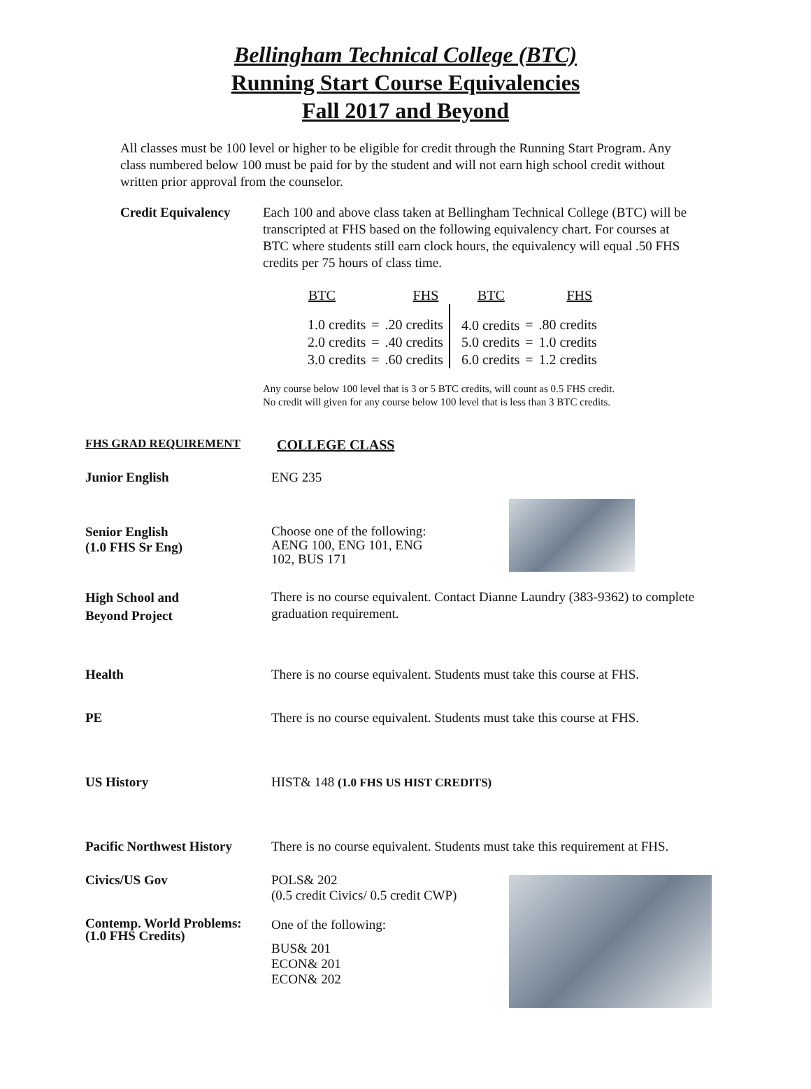Bellingham Technical College (BTC)
Running Start Course Equivalencies
Fall 2017 and Beyond
All classes must be 100 level or higher to be eligible for credit through the Running Start Program. Any class numbered below 100 must be paid for by the student and will not earn high school credit without written prior approval from the counselor.
Credit Equivalency
Each 100 and above class taken at Bellingham Technical College (BTC) will be transcripted at FHS based on the following equivalency chart. For courses at BTC where students still earn clock hours, the equivalency will equal .50 FHS credits per 75 hours of class time.
| BTC | | FHS | BTC | | FHS |
| 1.0 credits | = | .20 credits | 4.0 credits | = | .80 credits |
| 2.0 credits | = | .40 credits | 5.0 credits | = | 1.0 credits |
| 3.0 credits | = | .60 credits | 6.0 credits | = | 1.2 credits |
Any course below 100 level that is 3 or 5 BTC credits, will count as 0.5 FHS credit.
No credit will given for any course below 100 level that is less than 3 BTC credits.
FHS GRAD REQUIREMENT
COLLEGE CLASS
Junior English ENG 235
Senior English
(1.0 FHS Sr Eng)
Choose one of the following: AENG 100, ENG 101, ENG 102, BUS 171
High School and
Beyond Project
There is no course equivalent. Contact Dianne Laundry (383-9362) to complete graduation requirement.
Health There is no course equivalent. Students must take this course at FHS.
PE There is no course equivalent. Students must take this course at FHS.
US History HIST& 148 (1.0 FHS US HIST CREDITS)
Pacific Northwest History
There is no course equivalent. Students must take this requirement at FHS.
Civics/US Gov POLS& 202
(0.5 credit Civics/ 0.5 credit CWP)
Contemp. World Problems:
(1.0 FHS Credits)
One of the following:
BUS& 201
ECON& 201
ECON& 202